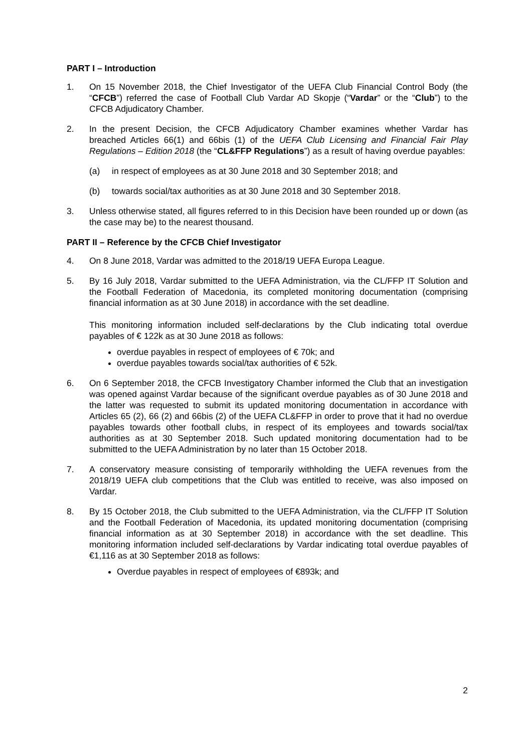PART I – Introduction
1. On 15 November 2018, the Chief Investigator of the UEFA Club Financial Control Body (the “CFCB”) referred the case of Football Club Vardar AD Skopje (“Vardar” or the “Club”) to the CFCB Adjudicatory Chamber.
2. In the present Decision, the CFCB Adjudicatory Chamber examines whether Vardar has breached Articles 66(1) and 66bis (1) of the UEFA Club Licensing and Financial Fair Play Regulations – Edition 2018 (the “CL&FFP Regulations”) as a result of having overdue payables:
(a) in respect of employees as at 30 June 2018 and 30 September 2018; and
(b) towards social/tax authorities as at 30 June 2018 and 30 September 2018.
3. Unless otherwise stated, all figures referred to in this Decision have been rounded up or down (as the case may be) to the nearest thousand.
PART II – Reference by the CFCB Chief Investigator
4. On 8 June 2018, Vardar was admitted to the 2018/19 UEFA Europa League.
5. By 16 July 2018, Vardar submitted to the UEFA Administration, via the CL/FFP IT Solution and the Football Federation of Macedonia, its completed monitoring documentation (comprising financial information as at 30 June 2018) in accordance with the set deadline.
This monitoring information included self-declarations by the Club indicating total overdue payables of € 122k as at 30 June 2018 as follows:
overdue payables in respect of employees of € 70k; and
overdue payables towards social/tax authorities of € 52k.
6. On 6 September 2018, the CFCB Investigatory Chamber informed the Club that an investigation was opened against Vardar because of the significant overdue payables as of 30 June 2018 and the latter was requested to submit its updated monitoring documentation in accordance with Articles 65 (2), 66 (2) and 66bis (2) of the UEFA CL&FFP in order to prove that it had no overdue payables towards other football clubs, in respect of its employees and towards social/tax authorities as at 30 September 2018. Such updated monitoring documentation had to be submitted to the UEFA Administration by no later than 15 October 2018.
7. A conservatory measure consisting of temporarily withholding the UEFA revenues from the 2018/19 UEFA club competitions that the Club was entitled to receive, was also imposed on Vardar.
8. By 15 October 2018, the Club submitted to the UEFA Administration, via the CL/FFP IT Solution and the Football Federation of Macedonia, its updated monitoring documentation (comprising financial information as at 30 September 2018) in accordance with the set deadline. This monitoring information included self-declarations by Vardar indicating total overdue payables of €1,116 as at 30 September 2018 as follows:
Overdue payables in respect of employees of €893k; and
2